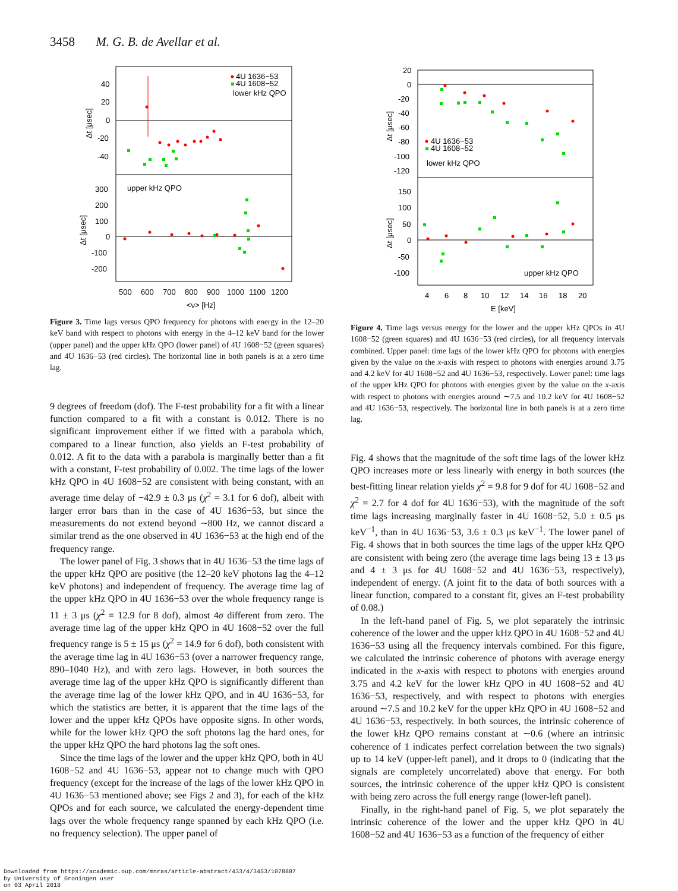3458 M. G. B. de Avellar et al.
40
20
0
-20
-40
300
200
100
0
-100
-200
Δt [μsec]
Δt [μsec]
500
600
700
800
900
1000
1100
1200
<ν> [Hz]
4U 1636−53
4U 1608−52
lower kHz QPO
upper kHz QPO
Figure 3. Time lags versus QPO frequency for photons with energy in the 12–20 keV band with respect to photons with energy in the 4–12 keV band for the lower (upper panel) and the upper kHz QPO (lower panel) of 4U 1608−52 (green squares) and 4U 1636−53 (red circles). The horizontal line in both panels is at a zero time lag.
9 degrees of freedom (dof). The F-test probability for a fit with a linear function compared to a fit with a constant is 0.012. There is no significant improvement either if we fitted with a parabola which, compared to a linear function, also yields an F-test probability of 0.012. A fit to the data with a parabola is marginally better than a fit with a constant, F-test probability of 0.002. The time lags of the lower kHz QPO in 4U 1608−52 are consistent with being constant, with an average time delay of −42.9 ± 0.3 μs (χ<sup>2</sup> = 3.1 for 6 dof), albeit with larger error bars than in the case of 4U 1636−53, but since the measurements do not extend beyond ∼800 Hz, we cannot discard a similar trend as the one observed in 4U 1636−53 at the high end of the frequency range.
The lower panel of Fig. 3 shows that in 4U 1636−53 the time lags of the upper kHz QPO are positive (the 12–20 keV photons lag the 4–12 keV photons) and independent of frequency. The average time lag of the upper kHz QPO in 4U 1636−53 over the whole frequency range is 11 ± 3 μs (χ<sup>2</sup> = 12.9 for 8 dof), almost 4σ different from zero. The average time lag of the upper kHz QPO in 4U 1608−52 over the full frequency range is 5 ± 15 μs (χ<sup>2</sup> = 14.9 for 6 dof), both consistent with the average time lag in 4U 1636−53 (over a narrower frequency range, 890–1040 Hz), and with zero lags. However, in both sources the average time lag of the upper kHz QPO is significantly different than the average time lag of the lower kHz QPO, and in 4U 1636−53, for which the statistics are better, it is apparent that the time lags of the lower and the upper kHz QPOs have opposite signs. In other words, while for the lower kHz QPO the soft photons lag the hard ones, for the upper kHz QPO the hard photons lag the soft ones.
Since the time lags of the lower and the upper kHz QPO, both in 4U 1608−52 and 4U 1636−53, appear not to change much with QPO frequency (except for the increase of the lags of the lower kHz QPO in 4U 1636−53 mentioned above; see Figs 2 and 3), for each of the kHz QPOs and for each source, we calculated the energy-dependent time lags over the whole frequency range spanned by each kHz QPO (i.e. no frequency selection). The upper panel of
20
0
-20
-40
-60
-80
-100
-120
150
100
50
0
-50
-100
Δt [μsec]
Δt [μsec]
4
6
8
10
12
14
16
18
20
E [keV]
4U 1636−53
4U 1608−52
lower kHz QPO
upper kHz QPO
Figure 4. Time lags versus energy for the lower and the upper kHz QPOs in 4U 1608−52 (green squares) and 4U 1636−53 (red circles), for all frequency intervals combined. Upper panel: time lags of the lower kHz QPO for photons with energies given by the value on the x-axis with respect to photons with energies around 3.75 and 4.2 keV for 4U 1608−52 and 4U 1636−53, respectively. Lower panel: time lags of the upper kHz QPO for photons with energies given by the value on the x-axis with respect to photons with energies around ∼7.5 and 10.2 keV for 4U 1608−52 and 4U 1636−53, respectively. The horizontal line in both panels is at a zero time lag.
Fig. 4 shows that the magnitude of the soft time lags of the lower kHz QPO increases more or less linearly with energy in both sources (the best-fitting linear relation yields χ<sup>2</sup> = 9.8 for 9 dof for 4U 1608−52 and χ<sup>2</sup> = 2.7 for 4 dof for 4U 1636−53), with the magnitude of the soft time lags increasing marginally faster in 4U 1608−52, 5.0 ± 0.5 μs keV<sup>−1</sup>, than in 4U 1636−53, 3.6 ± 0.3 μs keV<sup>−1</sup>. The lower panel of Fig. 4 shows that in both sources the time lags of the upper kHz QPO are consistent with being zero (the average time lags being 13 ± 13 μs and 4 ± 3 μs for 4U 1608−52 and 4U 1636−53, respectively), independent of energy. (A joint fit to the data of both sources with a linear function, compared to a constant fit, gives an F-test probability of 0.08.)
In the left-hand panel of Fig. 5, we plot separately the intrinsic coherence of the lower and the upper kHz QPO in 4U 1608−52 and 4U 1636−53 using all the frequency intervals combined. For this figure, we calculated the intrinsic coherence of photons with average energy indicated in the x-axis with respect to photons with energies around 3.75 and 4.2 keV for the lower kHz QPO in 4U 1608−52 and 4U 1636−53, respectively, and with respect to photons with energies around ∼7.5 and 10.2 keV for the upper kHz QPO in 4U 1608−52 and 4U 1636−53, respectively. In both sources, the intrinsic coherence of the lower kHz QPO remains constant at ∼0.6 (where an intrinsic coherence of 1 indicates perfect correlation between the two signals) up to 14 keV (upper-left panel), and it drops to 0 (indicating that the signals are completely uncorrelated) above that energy. For both sources, the intrinsic coherence of the upper kHz QPO is consistent with being zero across the full energy range (lower-left panel).
Finally, in the right-hand panel of Fig. 5, we plot separately the intrinsic coherence of the lower and the upper kHz QPO in 4U 1608−52 and 4U 1636−53 as a function of the frequency of either
Downloaded from https://academic.oup.com/mnras/article-abstract/433/4/3453/1078887
by University of Groningen user
on 03 April 2018